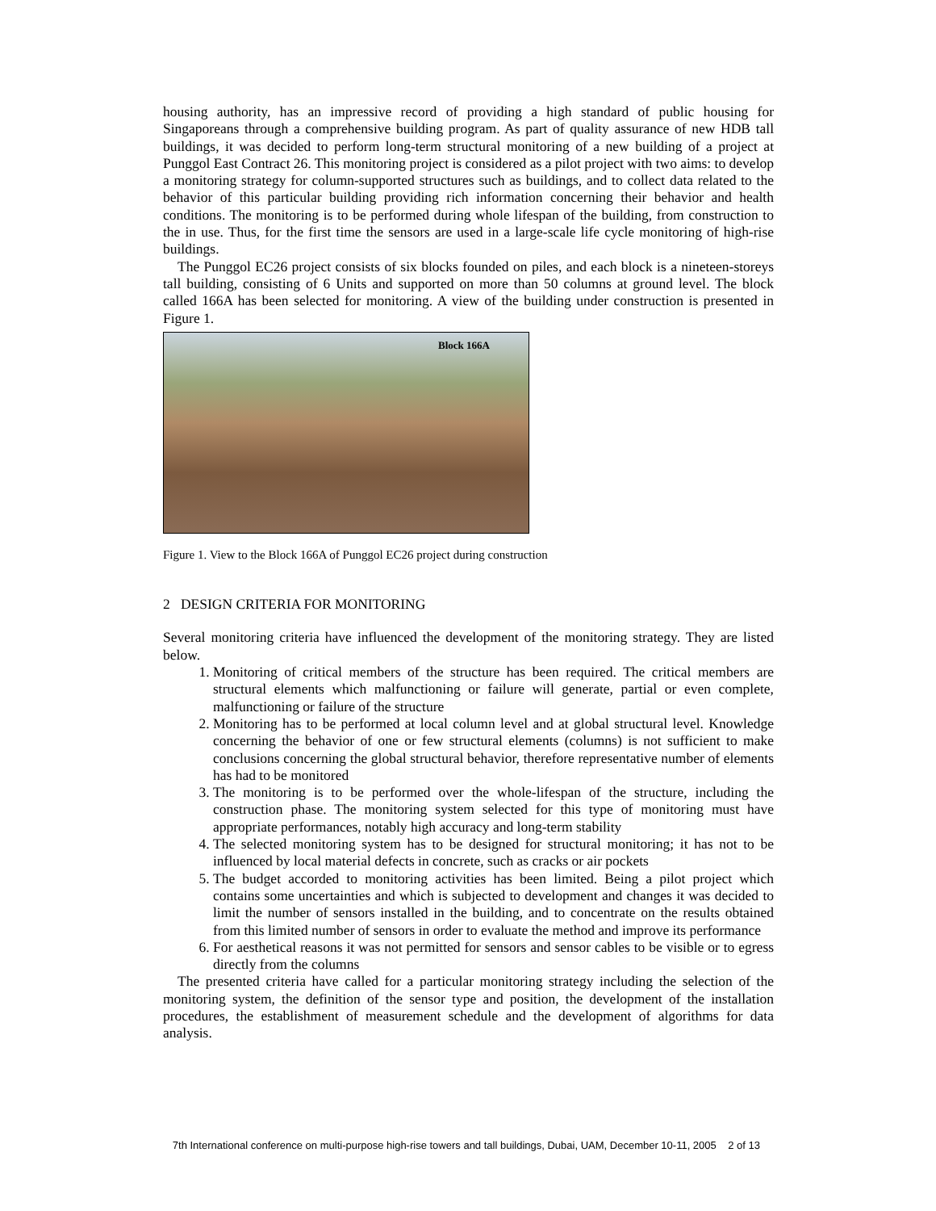housing authority, has an impressive record of providing a high standard of public housing for Singaporeans through a comprehensive building program. As part of quality assurance of new HDB tall buildings, it was decided to perform long-term structural monitoring of a new building of a project at Punggol East Contract 26. This monitoring project is considered as a pilot project with two aims: to develop a monitoring strategy for column-supported structures such as buildings, and to collect data related to the behavior of this particular building providing rich information concerning their behavior and health conditions. The monitoring is to be performed during whole lifespan of the building, from construction to the in use. Thus, for the first time the sensors are used in a large-scale life cycle monitoring of high-rise buildings.
The Punggol EC26 project consists of six blocks founded on piles, and each block is a nineteen-storeys tall building, consisting of 6 Units and supported on more than 50 columns at ground level. The block called 166A has been selected for monitoring. A view of the building under construction is presented in Figure 1.
Block 166A
Figure 1. View to the Block 166A of Punggol EC26 project during construction
2 DESIGN CRITERIA FOR MONITORING
Several monitoring criteria have influenced the development of the monitoring strategy. They are listed below.
1. Monitoring of critical members of the structure has been required. The critical members are structural elements which malfunctioning or failure will generate, partial or even complete, malfunctioning or failure of the structure
2. Monitoring has to be performed at local column level and at global structural level. Knowledge concerning the behavior of one or few structural elements (columns) is not sufficient to make conclusions concerning the global structural behavior, therefore representative number of elements has had to be monitored
3. The monitoring is to be performed over the whole-lifespan of the structure, including the construction phase. The monitoring system selected for this type of monitoring must have appropriate performances, notably high accuracy and long-term stability
4. The selected monitoring system has to be designed for structural monitoring; it has not to be influenced by local material defects in concrete, such as cracks or air pockets
5. The budget accorded to monitoring activities has been limited. Being a pilot project which contains some uncertainties and which is subjected to development and changes it was decided to limit the number of sensors installed in the building, and to concentrate on the results obtained from this limited number of sensors in order to evaluate the method and improve its performance
6. For aesthetical reasons it was not permitted for sensors and sensor cables to be visible or to egress directly from the columns
The presented criteria have called for a particular monitoring strategy including the selection of the monitoring system, the definition of the sensor type and position, the development of the installation procedures, the establishment of measurement schedule and the development of algorithms for data analysis.
7th International conference on multi-purpose high-rise towers and tall buildings, Dubai, UAM, December 10-11, 2005 2 of 13